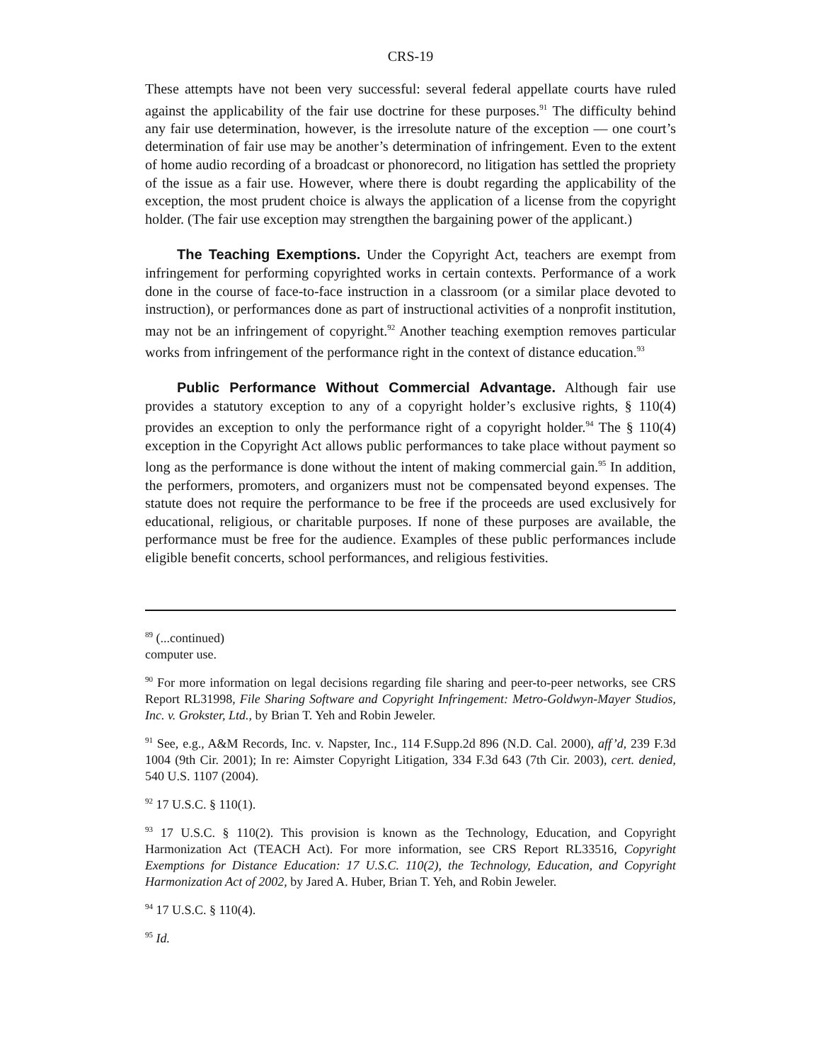CRS-19
These attempts have not been very successful: several federal appellate courts have ruled against the applicability of the fair use doctrine for these purposes.<sup>91</sup> The difficulty behind any fair use determination, however, is the irresolute nature of the exception — one court’s determination of fair use may be another’s determination of infringement. Even to the extent of home audio recording of a broadcast or phonorecord, no litigation has settled the propriety of the issue as a fair use. However, where there is doubt regarding the applicability of the exception, the most prudent choice is always the application of a license from the copyright holder. (The fair use exception may strengthen the bargaining power of the applicant.)
The Teaching Exemptions. Under the Copyright Act, teachers are exempt from infringement for performing copyrighted works in certain contexts. Performance of a work done in the course of face-to-face instruction in a classroom (or a similar place devoted to instruction), or performances done as part of instructional activities of a nonprofit institution, may not be an infringement of copyright.<sup>92</sup> Another teaching exemption removes particular works from infringement of the performance right in the context of distance education.<sup>93</sup>
Public Performance Without Commercial Advantage. Although fair use provides a statutory exception to any of a copyright holder’s exclusive rights, § 110(4) provides an exception to only the performance right of a copyright holder.<sup>94</sup> The § 110(4) exception in the Copyright Act allows public performances to take place without payment so long as the performance is done without the intent of making commercial gain.<sup>95</sup> In addition, the performers, promoters, and organizers must not be compensated beyond expenses. The statute does not require the performance to be free if the proceeds are used exclusively for educational, religious, or charitable purposes. If none of these purposes are available, the performance must be free for the audience. Examples of these public performances include eligible benefit concerts, school performances, and religious festivities.
<sup>89</sup> (...continued)
computer use.
<sup>90</sup> For more information on legal decisions regarding file sharing and peer-to-peer networks, see CRS Report RL31998, File Sharing Software and Copyright Infringement: Metro-Goldwyn-Mayer Studios, Inc. v. Grokster, Ltd., by Brian T. Yeh and Robin Jeweler.
<sup>91</sup> See, e.g., A&M Records, Inc. v. Napster, Inc., 114 F.Supp.2d 896 (N.D. Cal. 2000), aff’d, 239 F.3d 1004 (9th Cir. 2001); In re: Aimster Copyright Litigation, 334 F.3d 643 (7th Cir. 2003), cert. denied, 540 U.S. 1107 (2004).
<sup>92</sup> 17 U.S.C. § 110(1).
<sup>93</sup> 17 U.S.C. § 110(2). This provision is known as the Technology, Education, and Copyright Harmonization Act (TEACH Act). For more information, see CRS Report RL33516, Copyright Exemptions for Distance Education: 17 U.S.C. 110(2), the Technology, Education, and Copyright Harmonization Act of 2002, by Jared A. Huber, Brian T. Yeh, and Robin Jeweler.
<sup>94</sup> 17 U.S.C. § 110(4).
<sup>95</sup> Id.